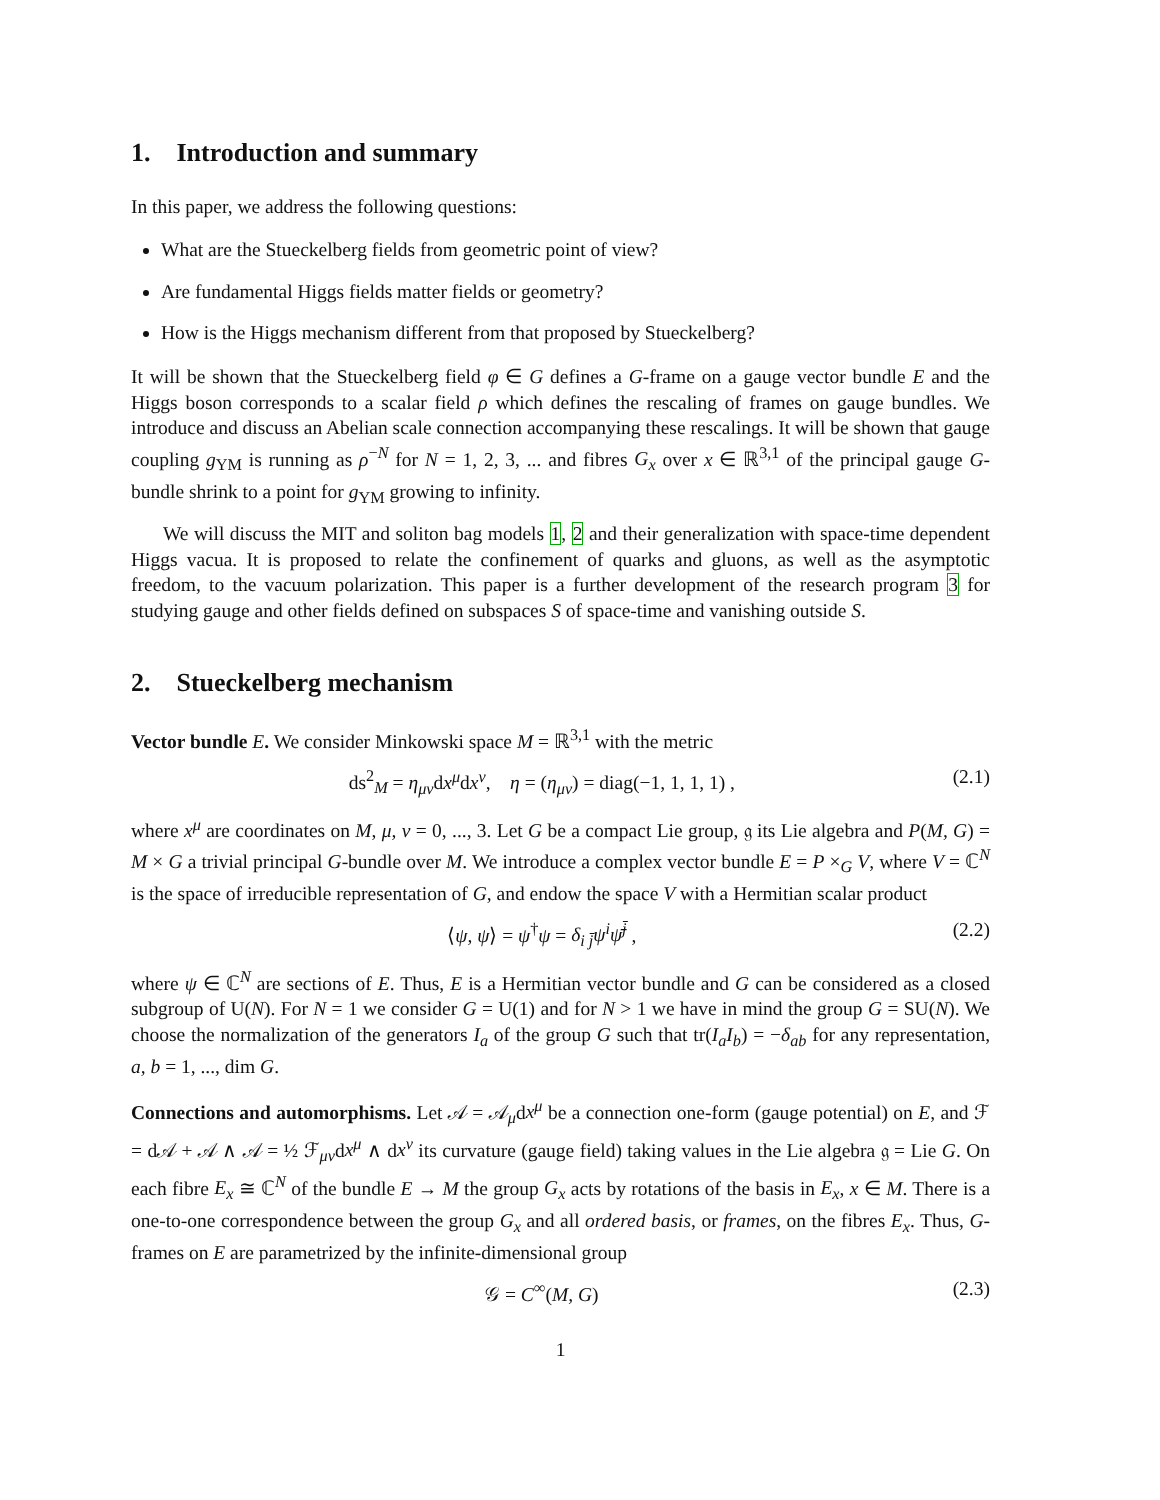1. Introduction and summary
In this paper, we address the following questions:
What are the Stueckelberg fields from geometric point of view?
Are fundamental Higgs fields matter fields or geometry?
How is the Higgs mechanism different from that proposed by Stueckelberg?
It will be shown that the Stueckelberg field φ ∈ G defines a G-frame on a gauge vector bundle E and the Higgs boson corresponds to a scalar field ρ which defines the rescaling of frames on gauge bundles. We introduce and discuss an Abelian scale connection accompanying these rescalings. It will be shown that gauge coupling g<sub>YM</sub> is running as ρ<sup>−N</sup> for N = 1, 2, 3, ... and fibres G<sub>x</sub> over x ∈ ℝ<sup>3,1</sup> of the principal gauge G-bundle shrink to a point for g<sub>YM</sub> growing to infinity.
We will discuss the MIT and soliton bag models 1, 2 and their generalization with space-time dependent Higgs vacua. It is proposed to relate the confinement of quarks and gluons, as well as the asymptotic freedom, to the vacuum polarization. This paper is a further development of the research program 3 for studying gauge and other fields defined on subspaces S of space-time and vanishing outside S.
2. Stueckelberg mechanism
Vector bundle E. We consider Minkowski space M = ℝ<sup>3,1</sup> with the metric
ds<sup>2</sup><sub>M</sub> = η<sub>μν</sub>dx<sup>μ</sup>dx<sup>ν</sup>, η = (η<sub>μν</sub>) = diag(−1, 1, 1, 1) , (2.1)
where x<sup>μ</sup> are coordinates on M, μ, ν = 0, ..., 3. Let G be a compact Lie group, 𝔤 its Lie algebra and P(M, G) = M × G a trivial principal G-bundle over M. We introduce a complex vector bundle E = P ×<sub>G</sub> V, where V = ℂ<sup>N</sup> is the space of irreducible representation of G, and endow the space V with a Hermitian scalar product
⟨ψ, ψ⟩ = ψ<sup>†</sup>ψ = δ<sub>i j̄</sub>ψ<sup>i</sup>ψ̄<sup>j̄</sup> , (2.2)
where ψ ∈ ℂ<sup>N</sup> are sections of E. Thus, E is a Hermitian vector bundle and G can be considered as a closed subgroup of U(N). For N = 1 we consider G = U(1) and for N > 1 we have in mind the group G = SU(N). We choose the normalization of the generators I<sub>a</sub> of the group G such that tr(I<sub>a</sub>I<sub>b</sub>) = −δ<sub>ab</sub> for any representation, a, b = 1, ..., dim G.
Connections and automorphisms. Let 𝒜 = 𝒜<sub>μ</sub>dx<sup>μ</sup> be a connection one-form (gauge potential) on E, and ℱ = d𝒜 + 𝒜 ∧ 𝒜 = ½ ℱ<sub>μν</sub>dx<sup>μ</sup> ∧ dx<sup>ν</sup> its curvature (gauge field) taking values in the Lie algebra 𝔤 = Lie G. On each fibre E<sub>x</sub> ≅ ℂ<sup>N</sup> of the bundle E → M the group G<sub>x</sub> acts by rotations of the basis in E<sub>x</sub>, x ∈ M. There is a one-to-one correspondence between the group G<sub>x</sub> and all ordered basis, or frames, on the fibres E<sub>x</sub>. Thus, G-frames on E are parametrized by the infinite-dimensional group
𝒢 = C<sup>∞</sup>(M, G) (2.3)
1